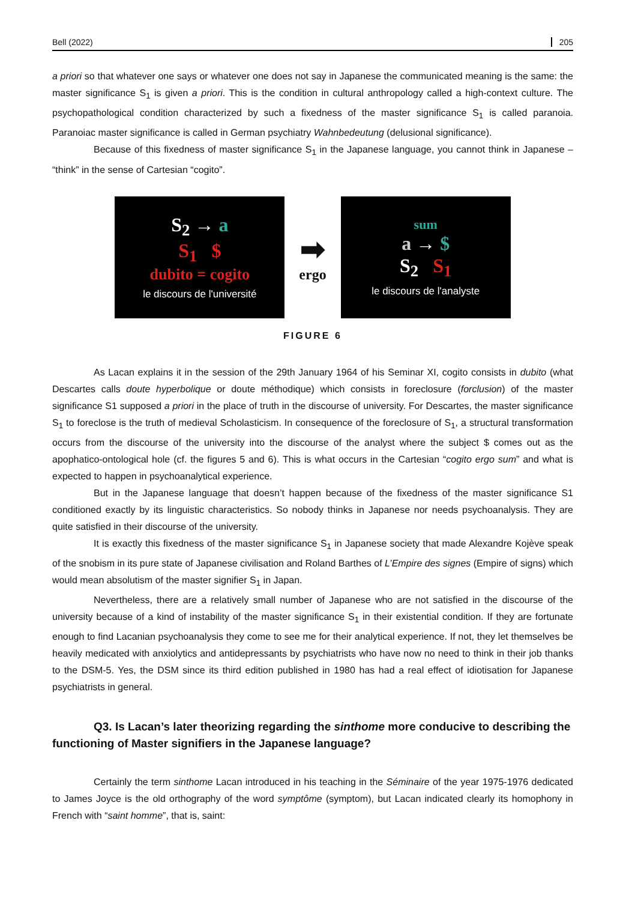Bell (2022) 205
a priori so that whatever one says or whatever one does not say in Japanese the communicated meaning is the same: the master significance S<sub>1</sub> is given a priori. This is the condition in cultural anthropology called a high-context culture. The psychopathological condition characterized by such a fixedness of the master significance S<sub>1</sub> is called paranoia. Paranoiac master significance is called in German psychiatry Wahnbedeutung (delusional significance).
Because of this fixedness of master significance S<sub>1</sub> in the Japanese language, you cannot think in Japanese – “think” in the sense of Cartesian “cogito”.
S<sub>2</sub> → a
S<sub>1</sub> $
dubito = cogito
le discours de l'université
➡
ergo
sum
a → $
S<sub>2</sub> S<sub>1</sub>
le discours de l'analyste
FIGURE 6
As Lacan explains it in the session of the 29th January 1964 of his Seminar XI, cogito consists in dubito (what Descartes calls doute hyperbolique or doute méthodique) which consists in foreclosure (forclusion) of the master significance S1 supposed a priori in the place of truth in the discourse of university. For Descartes, the master significance S<sub>1</sub> to foreclose is the truth of medieval Scholasticism. In consequence of the foreclosure of S<sub>1</sub>, a structural transformation occurs from the discourse of the university into the discourse of the analyst where the subject $ comes out as the apophatico-ontological hole (cf. the figures 5 and 6). This is what occurs in the Cartesian “cogito ergo sum” and what is expected to happen in psychoanalytical experience.
But in the Japanese language that doesn’t happen because of the fixedness of the master significance S1 conditioned exactly by its linguistic characteristics. So nobody thinks in Japanese nor needs psychoanalysis. They are quite satisfied in their discourse of the university.
It is exactly this fixedness of the master significance S<sub>1</sub> in Japanese society that made Alexandre Kojève speak of the snobism in its pure state of Japanese civilisation and Roland Barthes of L’Empire des signes (Empire of signs) which would mean absolutism of the master signifier S<sub>1</sub> in Japan.
Nevertheless, there are a relatively small number of Japanese who are not satisfied in the discourse of the university because of a kind of instability of the master significance S<sub>1</sub> in their existential condition. If they are fortunate enough to find Lacanian psychoanalysis they come to see me for their analytical experience. If not, they let themselves be heavily medicated with anxiolytics and antidepressants by psychiatrists who have now no need to think in their job thanks to the DSM-5. Yes, the DSM since its third edition published in 1980 has had a real effect of idiotisation for Japanese psychiatrists in general.
Q3. Is Lacan’s later theorizing regarding the sinthome more conducive to describing the functioning of Master signifiers in the Japanese language?
Certainly the term sinthome Lacan introduced in his teaching in the Séminaire of the year 1975-1976 dedicated to James Joyce is the old orthography of the word symptôme (symptom), but Lacan indicated clearly its homophony in French with “saint homme”, that is, saint: